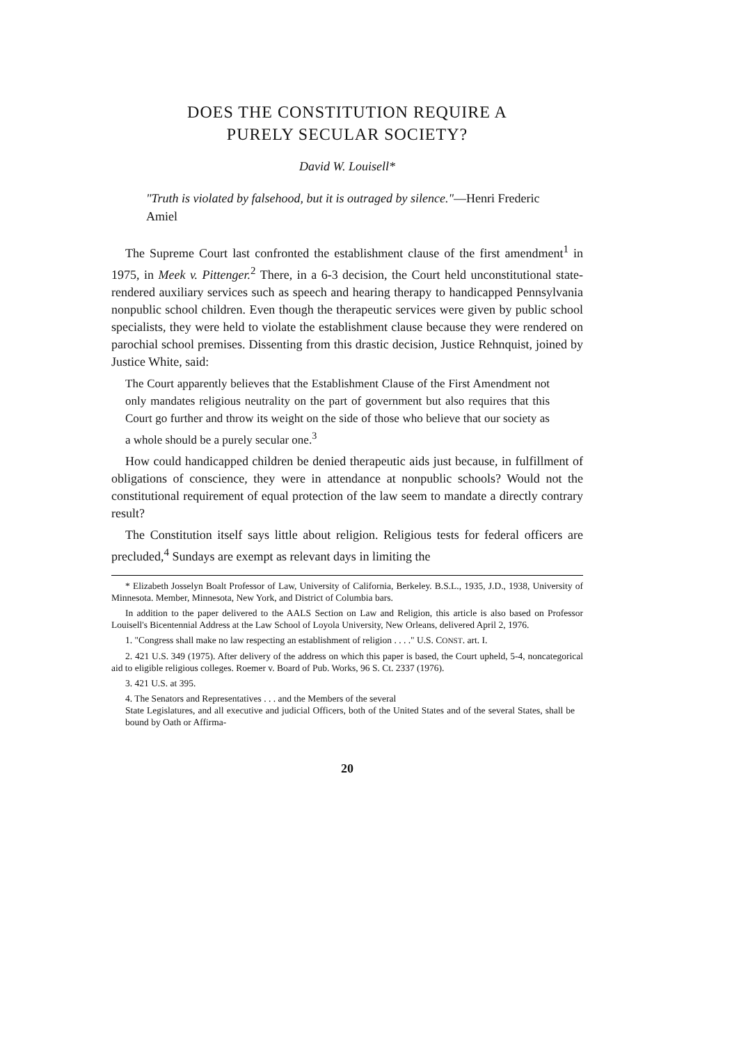DOES THE CONSTITUTION REQUIRE A
PURELY SECULAR SOCIETY?
David W. Louisell*
"Truth is violated by falsehood, but it is outraged by silence."—Henri Frederic Amiel
The Supreme Court last confronted the establishment clause of the first amendment<sup>1</sup> in 1975, in Meek v. Pittenger.<sup>2</sup> There, in a 6-3 decision, the Court held unconstitutional state-rendered auxiliary services such as speech and hearing therapy to handicapped Pennsylvania nonpublic school children. Even though the therapeutic services were given by public school specialists, they were held to violate the establishment clause because they were rendered on parochial school premises. Dissenting from this drastic decision, Justice Rehnquist, joined by Justice White, said:
The Court apparently believes that the Establishment Clause of the First Amendment not only mandates religious neutrality on the part of government but also requires that this Court go further and throw its weight on the side of those who believe that our society as a whole should be a purely secular one.<sup>3</sup>
How could handicapped children be denied therapeutic aids just because, in fulfillment of obligations of conscience, they were in attendance at nonpublic schools? Would not the constitutional requirement of equal protection of the law seem to mandate a directly contrary result?
The Constitution itself says little about religion. Religious tests for federal officers are precluded,<sup>4</sup> Sundays are exempt as relevant days in limiting the
* Elizabeth Josselyn Boalt Professor of Law, University of California, Berkeley. B.S.L., 1935, J.D., 1938, University of Minnesota. Member, Minnesota, New York, and District of Columbia bars.
In addition to the paper delivered to the AALS Section on Law and Religion, this article is also based on Professor Louisell's Bicentennial Address at the Law School of Loyola University, New Orleans, delivered April 2, 1976.
1. "Congress shall make no law respecting an establishment of religion . . . ." U.S. CONST. art. I.
2. 421 U.S. 349 (1975). After delivery of the address on which this paper is based, the Court upheld, 5-4, noncategorical aid to eligible religious colleges. Roemer v. Board of Pub. Works, 96 S. Ct. 2337 (1976).
3. 421 U.S. at 395.
4. The Senators and Representatives . . . and the Members of the several
State Legislatures, and all executive and judicial Officers, both of the United States and of the several States, shall be bound by Oath or Affirma-
20